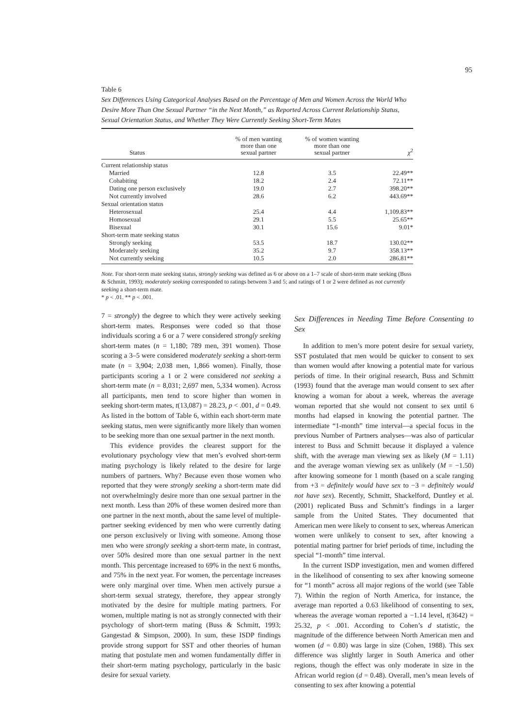95
Table 6
Sex Differences Using Categorical Analyses Based on the Percentage of Men and Women Across the World Who Desire More Than One Sexual Partner “in the Next Month,” as Reported Across Current Relationship Status, Sexual Orientation Status, and Whether They Were Currently Seeking Short-Term Mates
| Status | % of men wanting more than one sexual partner | % of women wanting more than one sexual partner | χ<sup>2</sup> |
| --- | --- | --- | --- |
| Current relationship status | | | |
| Married | 12.8 | 3.5 | 22.49** |
| Cohabiting | 18.2 | 2.4 | 72.11** |
| Dating one person exclusively | 19.0 | 2.7 | 398.20** |
| Not currently involved | 28.6 | 6.2 | 443.69** |
| Sexual orientation status | | | |
| Heterosexual | 25.4 | 4.4 | 1,109.83** |
| Homosexual | 29.1 | 5.5 | 25.65** |
| Bisexual | 30.1 | 15.6 | 9.01* |
| Short-term mate seeking status | | | |
| Strongly seeking | 53.5 | 18.7 | 130.02** |
| Moderately seeking | 35.2 | 9.7 | 358.13** |
| Not currently seeking | 10.5 | 2.0 | 286.81** |
Note. For short-term mate seeking status, strongly seeking was defined as 6 or above on a 1–7 scale of short-term mate seeking (Buss & Schmitt, 1993); moderately seeking corresponded to ratings between 3 and 5; and ratings of 1 or 2 were defined as not currently seeking a short-term mate.
* p < .01. ** p < .001.
7 = strongly) the degree to which they were actively seeking short-term mates. Responses were coded so that those individuals scoring a 6 or a 7 were considered strongly seeking short-term mates (n = 1,180; 789 men, 391 women). Those scoring a 3–5 were considered moderately seeking a short-term mate (n = 3,904; 2,038 men, 1,866 women). Finally, those participants scoring a 1 or 2 were considered not seeking a short-term mate (n = 8,031; 2,697 men, 5,334 women). Across all participants, men tend to score higher than women in seeking short-term mates, t(13,087) = 28.23, p < .001, d = 0.49. As listed in the bottom of Table 6, within each short-term mate seeking status, men were significantly more likely than women to be seeking more than one sexual partner in the next month.
This evidence provides the clearest support for the evolutionary psychology view that men’s evolved short-term mating psychology is likely related to the desire for large numbers of partners. Why? Because even those women who reported that they were strongly seeking a short-term mate did not overwhelmingly desire more than one sexual partner in the next month. Less than 20% of these women desired more than one partner in the next month, about the same level of multiple-partner seeking evidenced by men who were currently dating one person exclusively or living with someone. Among those men who were strongly seeking a short-term mate, in contrast, over 50% desired more than one sexual partner in the next month. This percentage increased to 69% in the next 6 months, and 75% in the next year. For women, the percentage increases were only marginal over time. When men actively pursue a short-term sexual strategy, therefore, they appear strongly motivated by the desire for multiple mating partners. For women, multiple mating is not as strongly connected with their psychology of short-term mating (Buss & Schmitt, 1993; Gangestad & Simpson, 2000). In sum, these ISDP findings provide strong support for SST and other theories of human mating that postulate men and women fundamentally differ in their short-term mating psychology, particularly in the basic desire for sexual variety.
Sex Differences in Needing Time Before Consenting to Sex
In addition to men’s more potent desire for sexual variety, SST postulated that men would be quicker to consent to sex than women would after knowing a potential mate for various periods of time. In their original research, Buss and Schmitt (1993) found that the average man would consent to sex after knowing a woman for about a week, whereas the average woman reported that she would not consent to sex until 6 months had elapsed in knowing the potential partner. The intermediate “1-month” time interval—a special focus in the previous Number of Partners analyses—was also of particular interest to Buss and Schmitt because it displayed a valence shift, with the average man viewing sex as likely (M = 1.11) and the average woman viewing sex as unlikely (M = −1.50) after knowing someone for 1 month (based on a scale ranging from +3 = definitely would have sex to −3 = definitely would not have sex). Recently, Schmitt, Shackelford, Duntley et al. (2001) replicated Buss and Schmitt’s findings in a larger sample from the United States. They documented that American men were likely to consent to sex, whereas American women were unlikely to consent to sex, after knowing a potential mating partner for brief periods of time, including the special “1-month” time interval.
In the current ISDP investigation, men and women differed in the likelihood of consenting to sex after knowing someone for “1 month” across all major regions of the world (see Table 7). Within the region of North America, for instance, the average man reported a 0.63 likelihood of consenting to sex, whereas the average woman reported a −1.14 level, t(3642) = 25.32, p < .001. According to Cohen’s d statistic, the magnitude of the difference between North American men and women (d = 0.80) was large in size (Cohen, 1988). This sex difference was slightly larger in South America and other regions, though the effect was only moderate in size in the African world region (d = 0.48). Overall, men’s mean levels of consenting to sex after knowing a potential